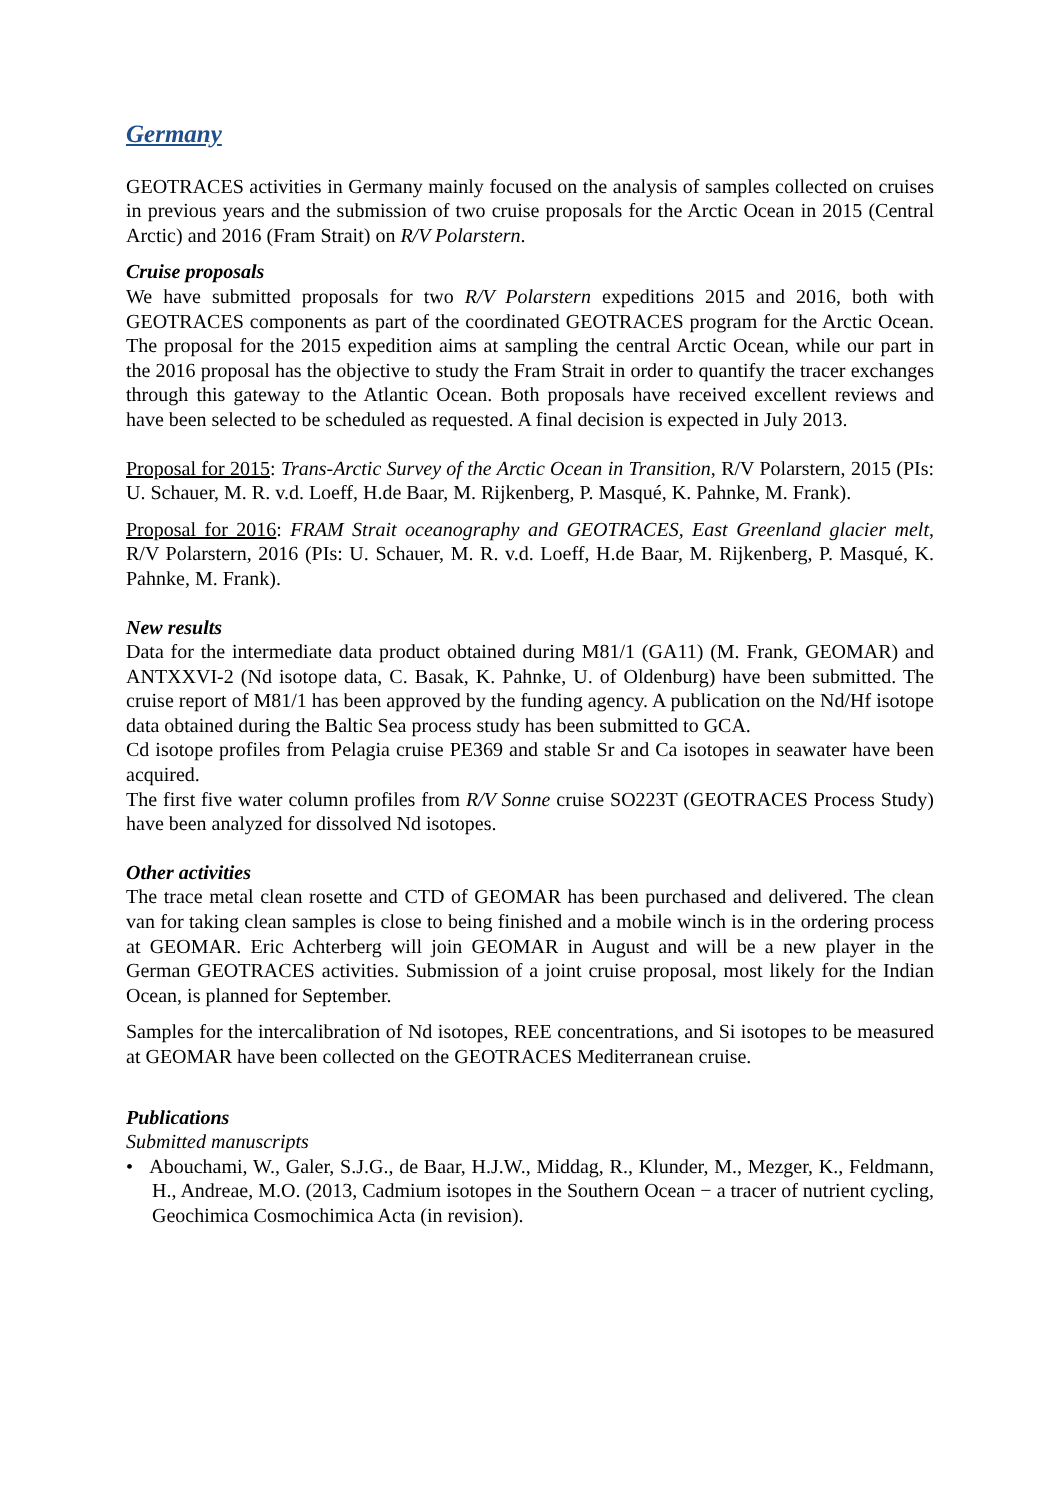Germany
GEOTRACES activities in Germany mainly focused on the analysis of samples collected on cruises in previous years and the submission of two cruise proposals for the Arctic Ocean in 2015 (Central Arctic) and 2016 (Fram Strait) on R/V Polarstern.
Cruise proposals
We have submitted proposals for two R/V Polarstern expeditions 2015 and 2016, both with GEOTRACES components as part of the coordinated GEOTRACES program for the Arctic Ocean. The proposal for the 2015 expedition aims at sampling the central Arctic Ocean, while our part in the 2016 proposal has the objective to study the Fram Strait in order to quantify the tracer exchanges through this gateway to the Atlantic Ocean. Both proposals have received excellent reviews and have been selected to be scheduled as requested. A final decision is expected in July 2013.
Proposal for 2015: Trans-Arctic Survey of the Arctic Ocean in Transition, R/V Polarstern, 2015 (PIs: U. Schauer, M. R. v.d. Loeff, H.de Baar, M. Rijkenberg, P. Masqué, K. Pahnke, M. Frank).
Proposal for 2016: FRAM Strait oceanography and GEOTRACES, East Greenland glacier melt, R/V Polarstern, 2016 (PIs: U. Schauer, M. R. v.d. Loeff, H.de Baar, M. Rijkenberg, P. Masqué, K. Pahnke, M. Frank).
New results
Data for the intermediate data product obtained during M81/1 (GA11) (M. Frank, GEOMAR) and ANTXXVI-2 (Nd isotope data, C. Basak, K. Pahnke, U. of Oldenburg) have been submitted. The cruise report of M81/1 has been approved by the funding agency. A publication on the Nd/Hf isotope data obtained during the Baltic Sea process study has been submitted to GCA.
Cd isotope profiles from Pelagia cruise PE369 and stable Sr and Ca isotopes in seawater have been acquired.
The first five water column profiles from R/V Sonne cruise SO223T (GEOTRACES Process Study) have been analyzed for dissolved Nd isotopes.
Other activities
The trace metal clean rosette and CTD of GEOMAR has been purchased and delivered. The clean van for taking clean samples is close to being finished and a mobile winch is in the ordering process at GEOMAR. Eric Achterberg will join GEOMAR in August and will be a new player in the German GEOTRACES activities. Submission of a joint cruise proposal, most likely for the Indian Ocean, is planned for September.
Samples for the intercalibration of Nd isotopes, REE concentrations, and Si isotopes to be measured at GEOMAR have been collected on the GEOTRACES Mediterranean cruise.
Publications
Submitted manuscripts
• Abouchami, W., Galer, S.J.G., de Baar, H.J.W., Middag, R., Klunder, M., Mezger, K., Feldmann, H., Andreae, M.O. (2013, Cadmium isotopes in the Southern Ocean − a tracer of nutrient cycling, Geochimica Cosmochimica Acta (in revision).